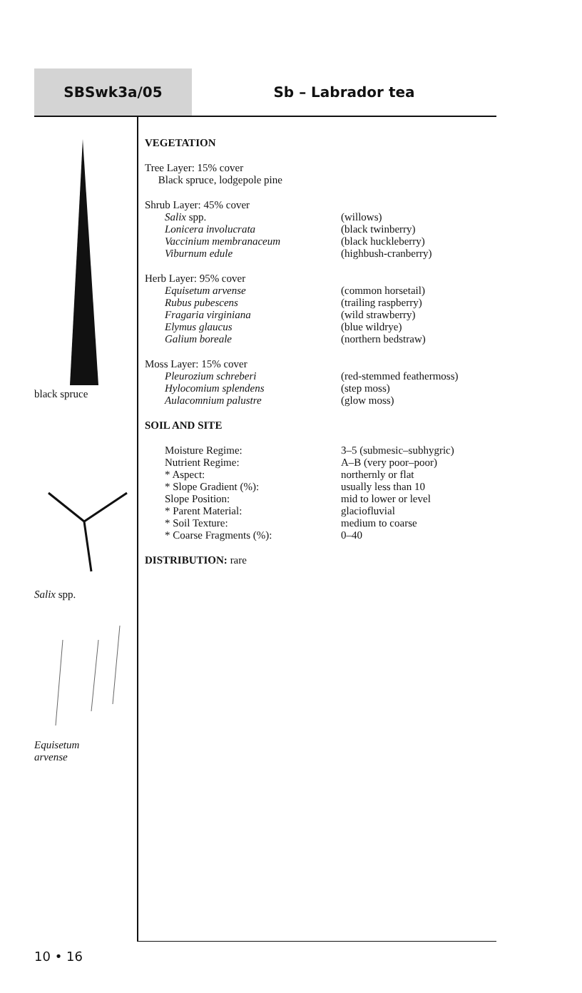SBSwk3a/05 Sb – Labrador tea
black spruce
Salix spp.
Equisetum
arvense
VEGETATION
Tree Layer: 15% cover
Black spruce, lodgepole pine
Shrub Layer: 45% cover
| Salix spp. | (willows) |
| Lonicera involucrata | (black twinberry) |
| Vaccinium membranaceum | (black huckleberry) |
| Viburnum edule | (highbush-cranberry) |
Herb Layer: 95% cover
| Equisetum arvense | (common horsetail) |
| Rubus pubescens | (trailing raspberry) |
| Fragaria virginiana | (wild strawberry) |
| Elymus glaucus | (blue wildrye) |
| Galium boreale | (northern bedstraw) |
Moss Layer: 15% cover
| Pleurozium schreberi | (red-stemmed feathermoss) |
| Hylocomium splendens | (step moss) |
| Aulacomnium palustre | (glow moss) |
SOIL AND SITE
| Moisture Regime: | 3–5 (submesic–subhygric) |
| Nutrient Regime: | A–B (very poor–poor) |
| * Aspect: | northernly or flat |
| * Slope Gradient (%): | usually less than 10 |
| Slope Position: | mid to lower or level |
| * Parent Material: | glaciofluvial |
| * Soil Texture: | medium to coarse |
| * Coarse Fragments (%): | 0–40 |
DISTRIBUTION: rare
10 • 16